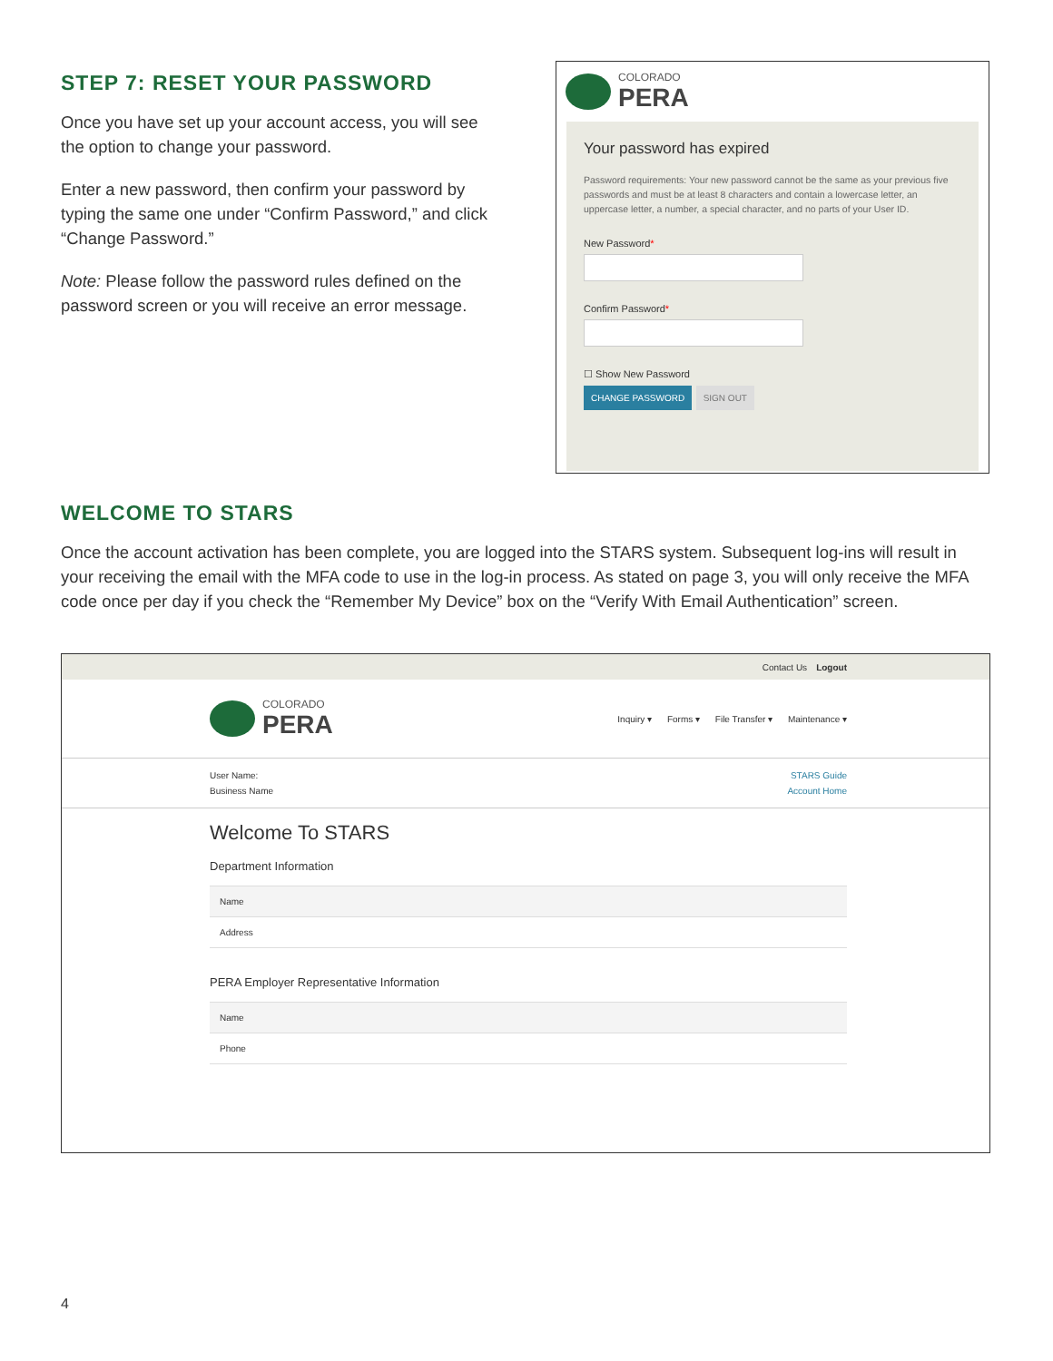STEP 7: RESET YOUR PASSWORD
Once you have set up your account access, you will see the option to change your password.
Enter a new password, then confirm your password by typing the same one under “Confirm Password,” and click “Change Password.”
Note: Please follow the password rules defined on the password screen or you will receive an error message.
COLORADO
PERA
Your password has expired
Password requirements: Your new password cannot be the same as your previous five passwords and must be at least 8 characters and contain a lowercase letter, an uppercase letter, a number, a special character, and no parts of your User ID.
New Password*
Confirm Password*
☐ Show New Password
CHANGE PASSWORD SIGN OUT
WELCOME TO STARS
Once the account activation has been complete, you are logged into the STARS system. Subsequent log-ins will result in your receiving the email with the MFA code to use in the log-in process. As stated on page 3, you will only receive the MFA code once per day if you check the “Remember My Device” box on the “Verify With Email Authentication” screen.
Contact Us Logout
COLORADO
PERA
Inquiry ▾ Forms ▾ File Transfer ▾ Maintenance ▾
User Name:
Business Name
STARS Guide
Account Home
Welcome To STARS
Department Information
Name
Address
PERA Employer Representative Information
Name
Phone
4